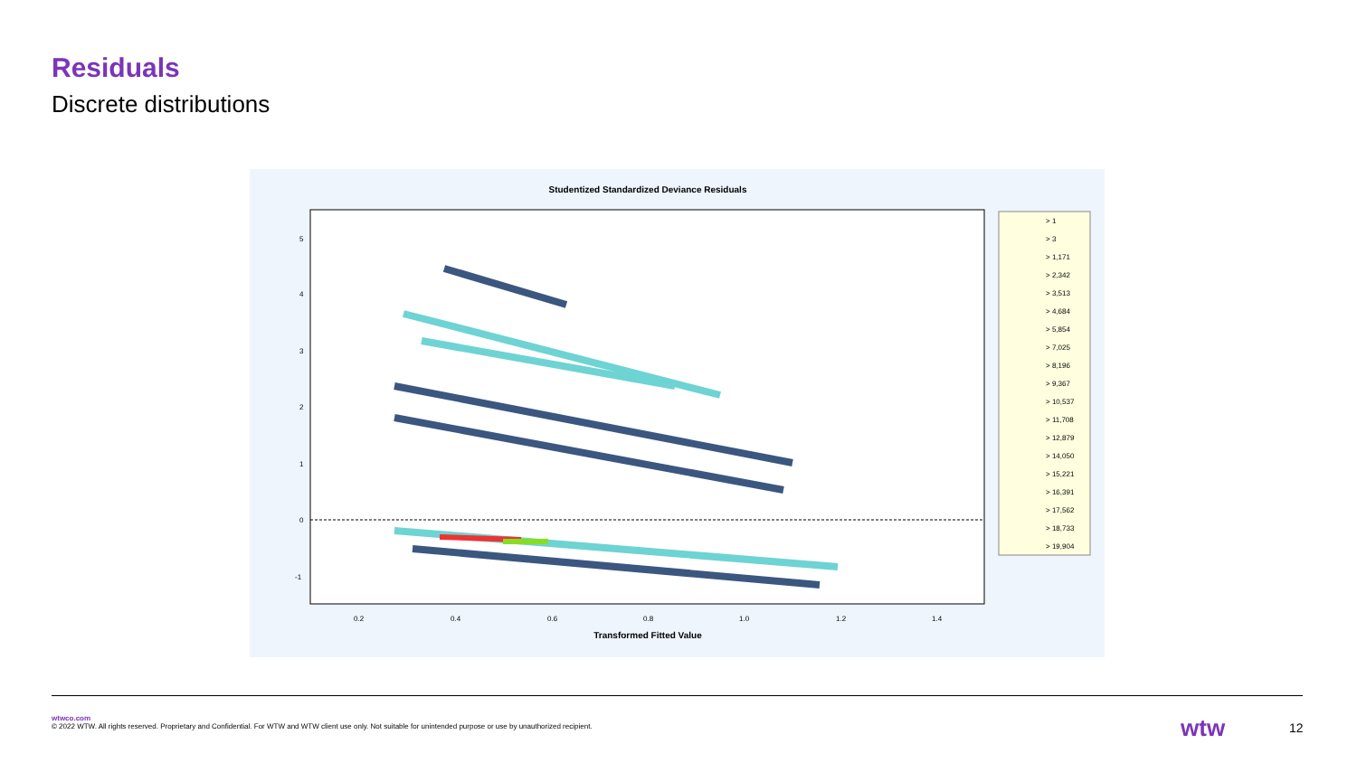Residuals
Discrete distributions
Studentized Standardized Deviance Residuals
5
4
3
2
1
0
-1
0.2
0.4
0.6
0.8
1.0
1.2
1.4
Transformed Fitted Value
> 1
> 3
> 1,171
> 2,342
> 3,513
> 4,684
> 5,854
> 7,025
> 8,196
> 9,367
> 10,537
> 11,708
> 12,879
> 14,050
> 15,221
> 16,391
> 17,562
> 18,733
> 19,904
wtwco.com
© 2022 WTW. All rights reserved. Proprietary and Confidential. For WTW and WTW client use only. Not suitable for unintended purpose or use by unauthorized recipient.
wtw 12